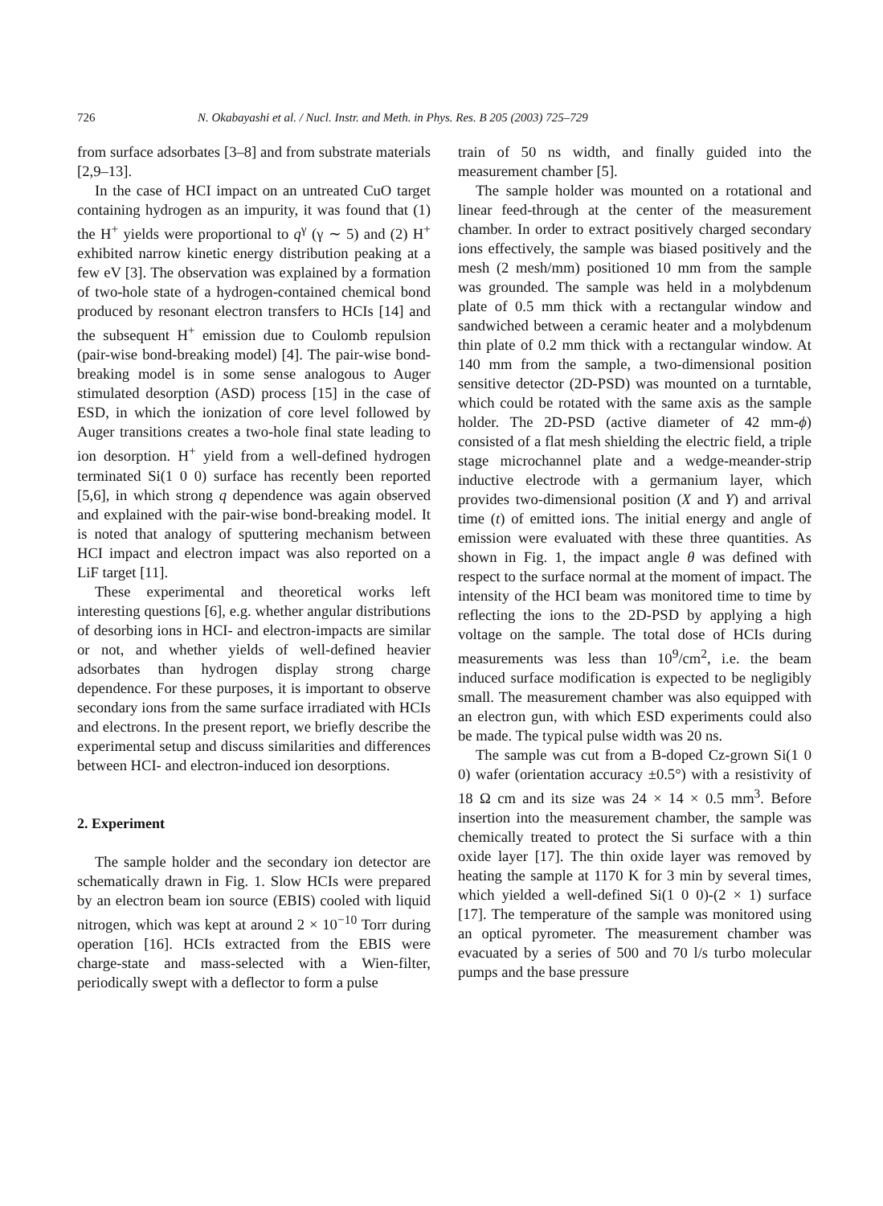726 N. Okabayashi et al. / Nucl. Instr. and Meth. in Phys. Res. B 205 (2003) 725–729
from surface adsorbates [3–8] and from substrate materials [2,9–13].
In the case of HCI impact on an untreated CuO target containing hydrogen as an impurity, it was found that (1) the H<sup>+</sup> yields were proportional to q<sup>γ</sup> (γ ∼ 5) and (2) H<sup>+</sup> exhibited narrow kinetic energy distribution peaking at a few eV [3]. The observation was explained by a formation of two-hole state of a hydrogen-contained chemical bond produced by resonant electron transfers to HCIs [14] and the subsequent H<sup>+</sup> emission due to Coulomb repulsion (pair-wise bond-breaking model) [4]. The pair-wise bond-breaking model is in some sense analogous to Auger stimulated desorption (ASD) process [15] in the case of ESD, in which the ionization of core level followed by Auger transitions creates a two-hole final state leading to ion desorption. H<sup>+</sup> yield from a well-defined hydrogen terminated Si(1 0 0) surface has recently been reported [5,6], in which strong q dependence was again observed and explained with the pair-wise bond-breaking model. It is noted that analogy of sputtering mechanism between HCI impact and electron impact was also reported on a LiF target [11].
These experimental and theoretical works left interesting questions [6], e.g. whether angular distributions of desorbing ions in HCI- and electron-impacts are similar or not, and whether yields of well-defined heavier adsorbates than hydrogen display strong charge dependence. For these purposes, it is important to observe secondary ions from the same surface irradiated with HCIs and electrons. In the present report, we briefly describe the experimental setup and discuss similarities and differences between HCI- and electron-induced ion desorptions.
2. Experiment
The sample holder and the secondary ion detector are schematically drawn in Fig. 1. Slow HCIs were prepared by an electron beam ion source (EBIS) cooled with liquid nitrogen, which was kept at around 2 × 10<sup>−10</sup> Torr during operation [16]. HCIs extracted from the EBIS were charge-state and mass-selected with a Wien-filter, periodically swept with a deflector to form a pulse
train of 50 ns width, and finally guided into the measurement chamber [5].
The sample holder was mounted on a rotational and linear feed-through at the center of the measurement chamber. In order to extract positively charged secondary ions effectively, the sample was biased positively and the mesh (2 mesh/mm) positioned 10 mm from the sample was grounded. The sample was held in a molybdenum plate of 0.5 mm thick with a rectangular window and sandwiched between a ceramic heater and a molybdenum thin plate of 0.2 mm thick with a rectangular window. At 140 mm from the sample, a two-dimensional position sensitive detector (2D-PSD) was mounted on a turntable, which could be rotated with the same axis as the sample holder. The 2D-PSD (active diameter of 42 mm-ϕ) consisted of a flat mesh shielding the electric field, a triple stage microchannel plate and a wedge-meander-strip inductive electrode with a germanium layer, which provides two-dimensional position (X and Y) and arrival time (t) of emitted ions. The initial energy and angle of emission were evaluated with these three quantities. As shown in Fig. 1, the impact angle θ was defined with respect to the surface normal at the moment of impact. The intensity of the HCI beam was monitored time to time by reflecting the ions to the 2D-PSD by applying a high voltage on the sample. The total dose of HCIs during measurements was less than 10<sup>9</sup>/cm<sup>2</sup>, i.e. the beam induced surface modification is expected to be negligibly small. The measurement chamber was also equipped with an electron gun, with which ESD experiments could also be made. The typical pulse width was 20 ns.
The sample was cut from a B-doped Cz-grown Si(1 0 0) wafer (orientation accuracy ±0.5°) with a resistivity of 18 Ω cm and its size was 24 × 14 × 0.5 mm<sup>3</sup>. Before insertion into the measurement chamber, the sample was chemically treated to protect the Si surface with a thin oxide layer [17]. The thin oxide layer was removed by heating the sample at 1170 K for 3 min by several times, which yielded a well-defined Si(1 0 0)-(2 × 1) surface [17]. The temperature of the sample was monitored using an optical pyrometer. The measurement chamber was evacuated by a series of 500 and 70 l/s turbo molecular pumps and the base pressure